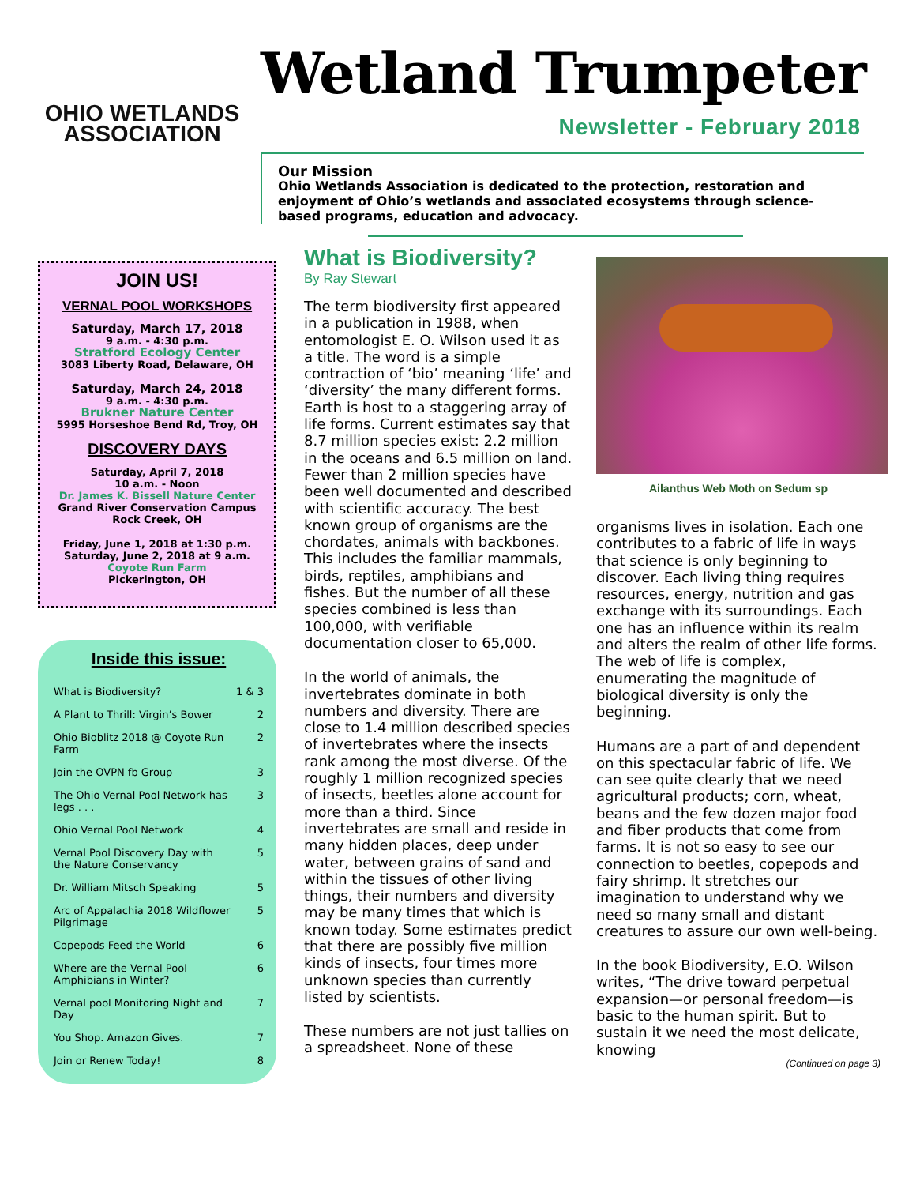OHIO WETLANDS
ASSOCIATION
Wetland Trumpeter
Newsletter - February 2018
Our Mission
Ohio Wetlands Association is dedicated to the protection, restoration and enjoyment of Ohio’s wetlands and associated ecosystems through science-based programs, education and advocacy.
JOIN US!
VERNAL POOL WORKSHOPS
Saturday, March 17, 2018
9 a.m. - 4:30 p.m.
Stratford Ecology Center
3083 Liberty Road, Delaware, OH
Saturday, March 24, 2018
9 a.m. - 4:30 p.m.
Brukner Nature Center
5995 Horseshoe Bend Rd, Troy, OH
DISCOVERY DAYS
Saturday, April 7, 2018
10 a.m. - Noon
Dr. James K. Bissell Nature Center
Grand River Conservation Campus
Rock Creek, OH
Friday, June 1, 2018 at 1:30 p.m.
Saturday, June 2, 2018 at 9 a.m.
Coyote Run Farm
Pickerington, OH
Inside this issue:
| What is Biodiversity? | 1 & 3 |
| A Plant to Thrill: Virgin’s Bower | 2 |
| Ohio Bioblitz 2018 @ Coyote Run Farm | 2 |
| Join the OVPN fb Group | 3 |
| The Ohio Vernal Pool Network has legs . . . | 3 |
| Ohio Vernal Pool Network | 4 |
| Vernal Pool Discovery Day with the Nature Conservancy | 5 |
| Dr. William Mitsch Speaking | 5 |
| Arc of Appalachia 2018 Wildflower Pilgrimage | 5 |
| Copepods Feed the World | 6 |
| Where are the Vernal Pool Amphibians in Winter? | 6 |
| Vernal pool Monitoring Night and Day | 7 |
| You Shop. Amazon Gives. | 7 |
| Join or Renew Today! | 8 |
What is Biodiversity?
By Ray Stewart
The term biodiversity first appeared in a publication in 1988, when entomologist E. O. Wilson used it as a title. The word is a simple contraction of ‘bio’ meaning ‘life’ and ‘diversity’ the many different forms. Earth is host to a staggering array of life forms. Current estimates say that 8.7 million species exist: 2.2 million in the oceans and 6.5 million on land. Fewer than 2 million species have been well documented and described with scientific accuracy. The best known group of organisms are the chordates, animals with backbones. This includes the familiar mammals, birds, reptiles, amphibians and fishes. But the number of all these species combined is less than 100,000, with verifiable documentation closer to 65,000.
In the world of animals, the invertebrates dominate in both numbers and diversity. There are close to 1.4 million described species of invertebrates where the insects rank among the most diverse. Of the roughly 1 million recognized species of insects, beetles alone account for more than a third. Since invertebrates are small and reside in many hidden places, deep under water, between grains of sand and within the tissues of other living things, their numbers and diversity may be many times that which is known today. Some estimates predict that there are possibly five million kinds of insects, four times more unknown species than currently listed by scientists.
These numbers are not just tallies on a spreadsheet. None of these
Ailanthus Web Moth on Sedum sp
organisms lives in isolation. Each one contributes to a fabric of life in ways that science is only beginning to discover. Each living thing requires resources, energy, nutrition and gas exchange with its surroundings. Each one has an influence within its realm and alters the realm of other life forms. The web of life is complex, enumerating the magnitude of biological diversity is only the beginning.
Humans are a part of and dependent on this spectacular fabric of life. We can see quite clearly that we need agricultural products; corn, wheat, beans and the few dozen major food and fiber products that come from farms. It is not so easy to see our connection to beetles, copepods and fairy shrimp. It stretches our imagination to understand why we need so many small and distant creatures to assure our own well-being.
In the book Biodiversity, E.O. Wilson writes, “The drive toward perpetual expansion—or personal freedom—is basic to the human spirit. But to sustain it we need the most delicate, knowing
(Continued on page 3)